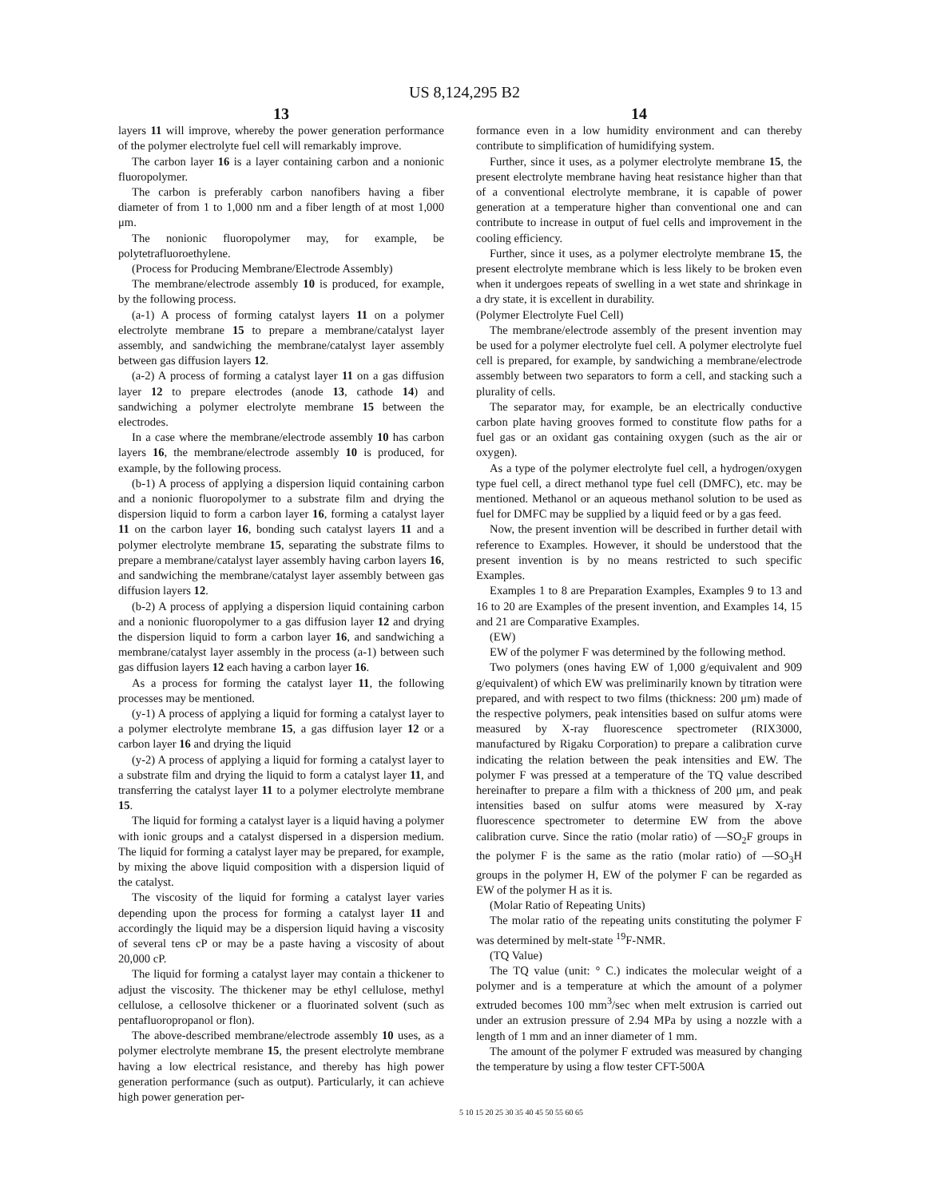US 8,124,295 B2
13
layers 11 will improve, whereby the power generation performance of the polymer electrolyte fuel cell will remarkably improve.
The carbon layer 16 is a layer containing carbon and a nonionic fluoropolymer.
The carbon is preferably carbon nanofibers having a fiber diameter of from 1 to 1,000 nm and a fiber length of at most 1,000 μm.
The nonionic fluoropolymer may, for example, be polytetrafluoroethylene.
(Process for Producing Membrane/Electrode Assembly)
The membrane/electrode assembly 10 is produced, for example, by the following process.
(a-1) A process of forming catalyst layers 11 on a polymer electrolyte membrane 15 to prepare a membrane/catalyst layer assembly, and sandwiching the membrane/catalyst layer assembly between gas diffusion layers 12.
(a-2) A process of forming a catalyst layer 11 on a gas diffusion layer 12 to prepare electrodes (anode 13, cathode 14) and sandwiching a polymer electrolyte membrane 15 between the electrodes.
In a case where the membrane/electrode assembly 10 has carbon layers 16, the membrane/electrode assembly 10 is produced, for example, by the following process.
(b-1) A process of applying a dispersion liquid containing carbon and a nonionic fluoropolymer to a substrate film and drying the dispersion liquid to form a carbon layer 16, forming a catalyst layer 11 on the carbon layer 16, bonding such catalyst layers 11 and a polymer electrolyte membrane 15, separating the substrate films to prepare a membrane/catalyst layer assembly having carbon layers 16, and sandwiching the membrane/catalyst layer assembly between gas diffusion layers 12.
(b-2) A process of applying a dispersion liquid containing carbon and a nonionic fluoropolymer to a gas diffusion layer 12 and drying the dispersion liquid to form a carbon layer 16, and sandwiching a membrane/catalyst layer assembly in the process (a-1) between such gas diffusion layers 12 each having a carbon layer 16.
As a process for forming the catalyst layer 11, the following processes may be mentioned.
(y-1) A process of applying a liquid for forming a catalyst layer to a polymer electrolyte membrane 15, a gas diffusion layer 12 or a carbon layer 16 and drying the liquid
(y-2) A process of applying a liquid for forming a catalyst layer to a substrate film and drying the liquid to form a catalyst layer 11, and transferring the catalyst layer 11 to a polymer electrolyte membrane 15.
The liquid for forming a catalyst layer is a liquid having a polymer with ionic groups and a catalyst dispersed in a dispersion medium. The liquid for forming a catalyst layer may be prepared, for example, by mixing the above liquid composition with a dispersion liquid of the catalyst.
The viscosity of the liquid for forming a catalyst layer varies depending upon the process for forming a catalyst layer 11 and accordingly the liquid may be a dispersion liquid having a viscosity of several tens cP or may be a paste having a viscosity of about 20,000 cP.
The liquid for forming a catalyst layer may contain a thickener to adjust the viscosity. The thickener may be ethyl cellulose, methyl cellulose, a cellosolve thickener or a fluorinated solvent (such as pentafluoropropanol or flon).
The above-described membrane/electrode assembly 10 uses, as a polymer electrolyte membrane 15, the present electrolyte membrane having a low electrical resistance, and thereby has high power generation performance (such as output). Particularly, it can achieve high power generation per-
14
formance even in a low humidity environment and can thereby contribute to simplification of humidifying system.
Further, since it uses, as a polymer electrolyte membrane 15, the present electrolyte membrane having heat resistance higher than that of a conventional electrolyte membrane, it is capable of power generation at a temperature higher than conventional one and can contribute to increase in output of fuel cells and improvement in the cooling efficiency.
Further, since it uses, as a polymer electrolyte membrane 15, the present electrolyte membrane which is less likely to be broken even when it undergoes repeats of swelling in a wet state and shrinkage in a dry state, it is excellent in durability.
(Polymer Electrolyte Fuel Cell)
The membrane/electrode assembly of the present invention may be used for a polymer electrolyte fuel cell. A polymer electrolyte fuel cell is prepared, for example, by sandwiching a membrane/electrode assembly between two separators to form a cell, and stacking such a plurality of cells.
The separator may, for example, be an electrically conductive carbon plate having grooves formed to constitute flow paths for a fuel gas or an oxidant gas containing oxygen (such as the air or oxygen).
As a type of the polymer electrolyte fuel cell, a hydrogen/oxygen type fuel cell, a direct methanol type fuel cell (DMFC), etc. may be mentioned. Methanol or an aqueous methanol solution to be used as fuel for DMFC may be supplied by a liquid feed or by a gas feed.
Now, the present invention will be described in further detail with reference to Examples. However, it should be understood that the present invention is by no means restricted to such specific Examples.
Examples 1 to 8 are Preparation Examples, Examples 9 to 13 and 16 to 20 are Examples of the present invention, and Examples 14, 15 and 21 are Comparative Examples.
(EW)
EW of the polymer F was determined by the following method.
Two polymers (ones having EW of 1,000 g/equivalent and 909 g/equivalent) of which EW was preliminarily known by titration were prepared, and with respect to two films (thickness: 200 μm) made of the respective polymers, peak intensities based on sulfur atoms were measured by X-ray fluorescence spectrometer (RIX3000, manufactured by Rigaku Corporation) to prepare a calibration curve indicating the relation between the peak intensities and EW. The polymer F was pressed at a temperature of the TQ value described hereinafter to prepare a film with a thickness of 200 μm, and peak intensities based on sulfur atoms were measured by X-ray fluorescence spectrometer to determine EW from the above calibration curve. Since the ratio (molar ratio) of —SO<sub>2</sub>F groups in the polymer F is the same as the ratio (molar ratio) of —SO<sub>3</sub>H groups in the polymer H, EW of the polymer F can be regarded as EW of the polymer H as it is.
(Molar Ratio of Repeating Units)
The molar ratio of the repeating units constituting the polymer F was determined by melt-state <sup>19</sup>F-NMR.
(TQ Value)
The TQ value (unit: ° C.) indicates the molecular weight of a polymer and is a temperature at which the amount of a polymer extruded becomes 100 mm<sup>3</sup>/sec when melt extrusion is carried out under an extrusion pressure of 2.94 MPa by using a nozzle with a length of 1 mm and an inner diameter of 1 mm.
The amount of the polymer F extruded was measured by changing the temperature by using a flow tester CFT-500A
5 10 15 20 25 30 35 40 45 50 55 60 65